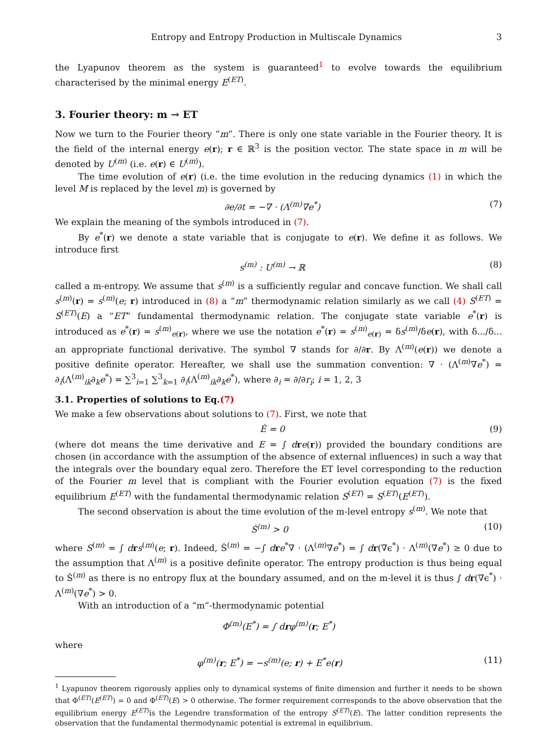Entropy and Entropy Production in Multiscale Dynamics 3
the Lyapunov theorem as the system is guaranteed<sup>1</sup> to evolve towards the equilibrium characterised by the minimal energy E<sup>(ET)</sup>.
3. Fourier theory: m → ET
Now we turn to the Fourier theory “m”. There is only one state variable in the Fourier theory. It is the field of the internal energy e(r); r ∈ ℝ<sup>3</sup> is the position vector. The state space in m will be denoted by U<sup>(m)</sup> (i.e. e(r) ∈ U<sup>(m)</sup>).
The time evolution of e(r) (i.e. the time evolution in the reducing dynamics (1) in which the level M is replaced by the level m) is governed by
∂e/∂t = −∇ · (Λ<sup>(m)</sup>∇e<sup>*</sup>) (7)
We explain the meaning of the symbols introduced in (7).
By e<sup>*</sup>(r) we denote a state variable that is conjugate to e(r). We define it as follows. We introduce first
s<sup>(m)</sup> : U<sup>(m)</sup> → ℝ (8)
called a m-entropy. We assume that s<sup>(m)</sup> is a sufficiently regular and concave function. We shall call s<sup>(m)</sup>(r) = s<sup>(m)</sup>(e; r) introduced in (8) a “m” thermodynamic relation similarly as we call (4) S<sup>(ET)</sup> = S<sup>(ET)</sup>(E) a “ET” fundamental thermodynamic relation. The conjugate state variable e<sup>*</sup>(r) is introduced as e<sup>*</sup>(r) = s<sup>(m)</sup><sub>e(r)</sub>, where we use the notation e<sup>*</sup>(r) = s<sup>(m)</sup><sub>e(r)</sub> = δs<sup>(m)</sup>/δe(r), with δ.../δ... an appropriate functional derivative. The symbol ∇ stands for ∂/∂r. By Λ<sup>(m)</sup>(e(r)) we denote a positive definite operator. Hereafter, we shall use the summation convention: ∇ · (Λ<sup>(m)</sup>∇e<sup>*</sup>) = ∂<sub>i</sub>(Λ<sup>(m)</sup><sub>ik</sub>∂<sub>k</sub>e<sup>*</sup>) = ∑<sup>3</sup><sub>i=1</sub> ∑<sup>3</sup><sub>k=1</sub> ∂<sub>i</sub>(Λ<sup>(m)</sup><sub>ik</sub>∂<sub>k</sub>e<sup>*</sup>), where ∂<sub>i</sub> = ∂/∂r<sub>i</sub>; i = 1, 2, 3
3.1. Properties of solutions to Eq.(7)
We make a few observations about solutions to (7). First, we note that
Ė = 0 (9)
(where dot means the time derivative and E = ∫ dre(r)) provided the boundary conditions are chosen (in accordance with the assumption of the absence of external influences) in such a way that the integrals over the boundary equal zero. Therefore the ET level corresponding to the reduction of the Fourier m level that is compliant with the Fourier evolution equation (7) is the fixed equilibrium E<sup>(ET)</sup> with the fundamental thermodynamic relation S<sup>(ET)</sup> = S<sup>(ET)</sup>(E<sup>(ET)</sup>).
The second observation is about the time evolution of the m-level entropy s<sup>(m)</sup>. We note that
Ṡ<sup>(m)</sup> > 0 (10)
where S<sup>(m)</sup> = ∫ drs<sup>(m)</sup>(e; r). Indeed, Ṡ<sup>(m)</sup> = −∫ dre<sup>*</sup>∇ · (Λ<sup>(m)</sup>∇e<sup>*</sup>) = ∫ dr(∇ϵ<sup>*</sup>) · Λ<sup>(m)</sup>(∇e<sup>*</sup>) ≥ 0 due to the assumption that Λ<sup>(m)</sup> is a positive definite operator. The entropy production is thus being equal to Ṡ<sup>(m)</sup> as there is no entropy flux at the boundary assumed, and on the m-level it is thus ∫ dr(∇ϵ<sup>*</sup>) · Λ<sup>(m)</sup>(∇e<sup>*</sup>) > 0.
With an introduction of a “m”-thermodynamic potential
Φ<sup>(m)</sup>(E<sup>*</sup>) = ∫ drφ<sup>(m)</sup>(r; E<sup>*</sup>)
where
φ<sup>(m)</sup>(r; E<sup>*</sup>) = −s<sup>(m)</sup>(e; r) + E<sup>*</sup>e(r) (11)
<sup>1</sup> Lyapunov theorem rigorously applies only to dynamical systems of finite dimension and further it needs to be shown that Φ<sup>(ET)</sup>(E<sup>(ET)</sup>) = 0 and Φ<sup>(ET)</sup>(E) > 0 otherwise. The former requirement corresponds to the above observation that the equilibrium energy E<sup>(ET)</sup>is the Legendre transformation of the entropy S<sup>(ET)</sup>(E). The latter condition represents the observation that the fundamental thermodynamic potential is extremal in equilibrium.